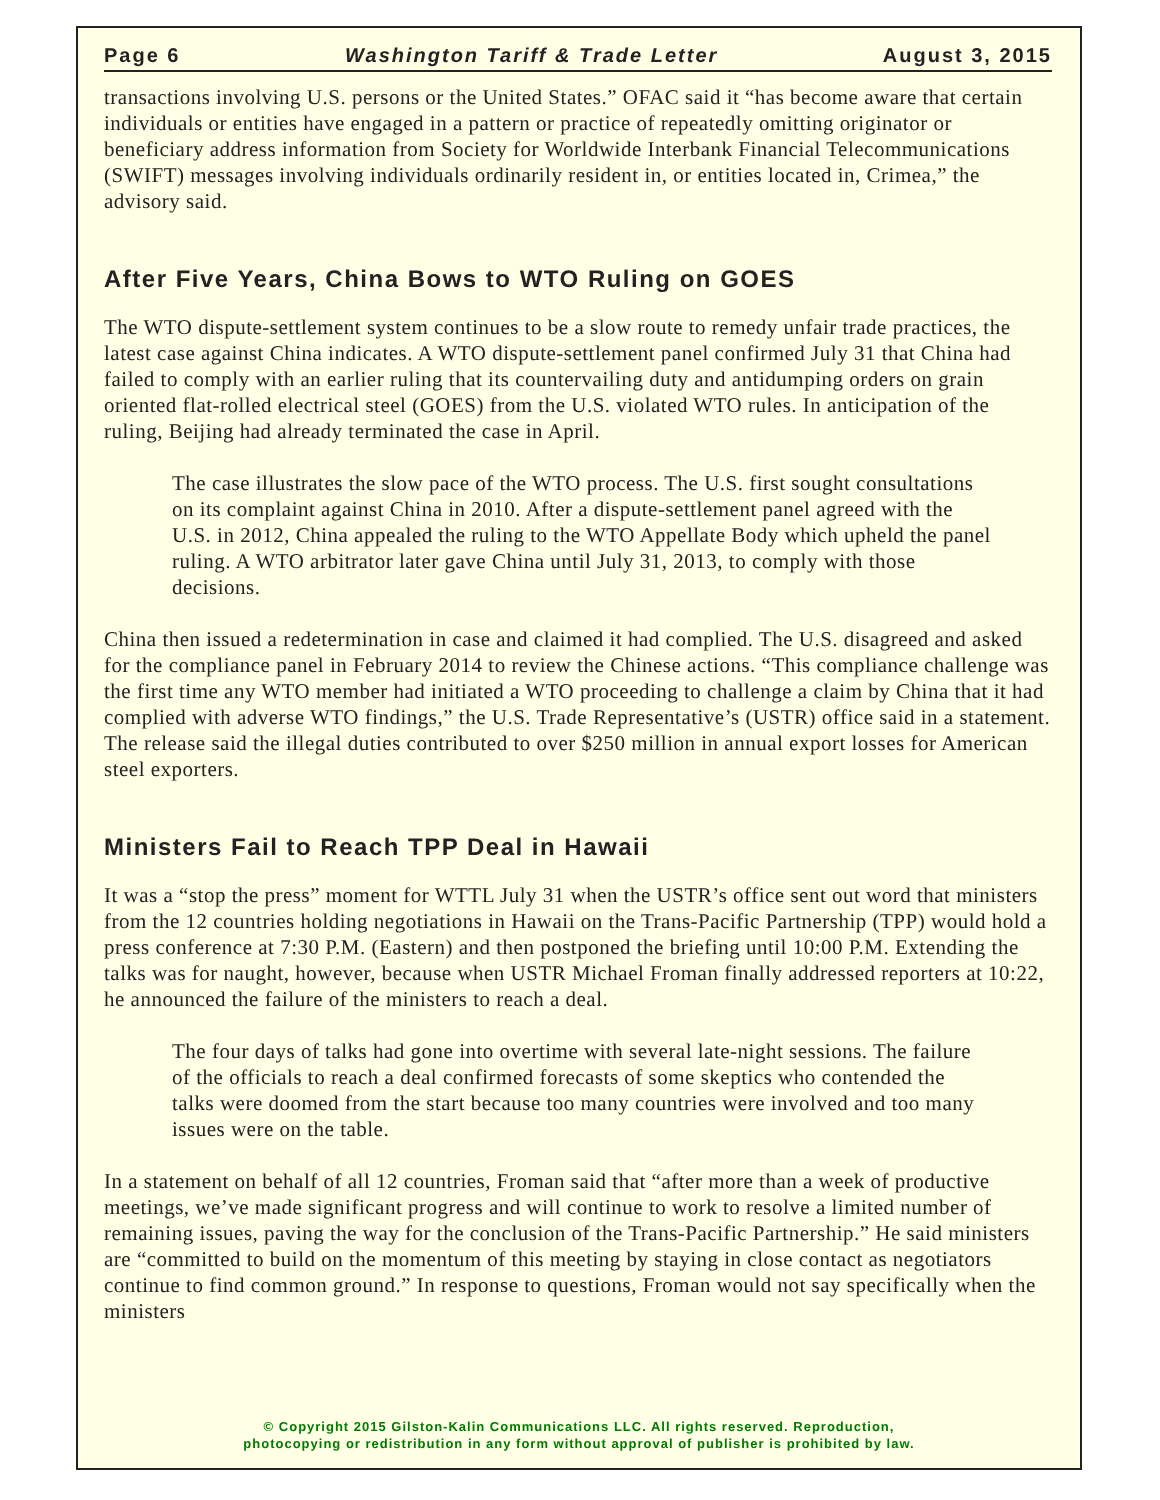Page 6 Washington Tariff & Trade Letter August 3, 2015
transactions involving U.S. persons or the United States.” OFAC said it “has become aware that certain individuals or entities have engaged in a pattern or practice of repeatedly omitting originator or beneficiary address information from Society for Worldwide Interbank Financial Telecommunications (SWIFT) messages involving individuals ordinarily resident in, or entities located in, Crimea,” the advisory said.
After Five Years, China Bows to WTO Ruling on GOES
The WTO dispute-settlement system continues to be a slow route to remedy unfair trade practices, the latest case against China indicates. A WTO dispute-settlement panel confirmed July 31 that China had failed to comply with an earlier ruling that its countervailing duty and antidumping orders on grain oriented flat-rolled electrical steel (GOES) from the U.S. violated WTO rules. In anticipation of the ruling, Beijing had already terminated the case in April.
The case illustrates the slow pace of the WTO process. The U.S. first sought consultations on its complaint against China in 2010. After a dispute-settlement panel agreed with the U.S. in 2012, China appealed the ruling to the WTO Appellate Body which upheld the panel ruling. A WTO arbitrator later gave China until July 31, 2013, to comply with those decisions.
China then issued a redetermination in case and claimed it had complied. The U.S. disagreed and asked for the compliance panel in February 2014 to review the Chinese actions. “This compliance challenge was the first time any WTO member had initiated a WTO proceeding to challenge a claim by China that it had complied with adverse WTO findings,” the U.S. Trade Representative’s (USTR) office said in a statement. The release said the illegal duties contributed to over $250 million in annual export losses for American steel exporters.
Ministers Fail to Reach TPP Deal in Hawaii
It was a “stop the press” moment for WTTL July 31 when the USTR’s office sent out word that ministers from the 12 countries holding negotiations in Hawaii on the Trans-Pacific Partnership (TPP) would hold a press conference at 7:30 P.M. (Eastern) and then postponed the briefing until 10:00 P.M. Extending the talks was for naught, however, because when USTR Michael Froman finally addressed reporters at 10:22, he announced the failure of the ministers to reach a deal.
The four days of talks had gone into overtime with several late-night sessions. The failure of the officials to reach a deal confirmed forecasts of some skeptics who contended the talks were doomed from the start because too many countries were involved and too many issues were on the table.
In a statement on behalf of all 12 countries, Froman said that “after more than a week of productive meetings, we’ve made significant progress and will continue to work to resolve a limited number of remaining issues, paving the way for the conclusion of the Trans-Pacific Partnership.” He said ministers are “committed to build on the momentum of this meeting by staying in close contact as negotiators continue to find common ground.” In response to questions, Froman would not say specifically when the ministers
© Copyright 2015 Gilston-Kalin Communications LLC. All rights reserved. Reproduction,
photocopying or redistribution in any form without approval of publisher is prohibited by law.